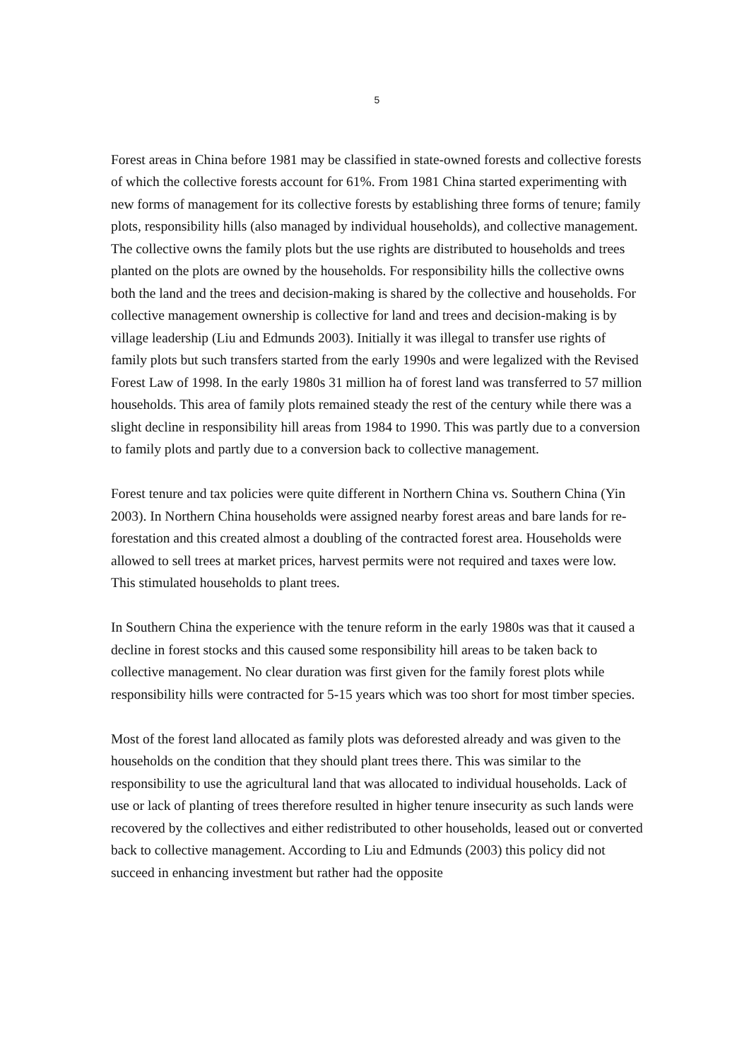5
Forest areas in China before 1981 may be classified in state-owned forests and collective forests of which the collective forests account for 61%. From 1981 China started experimenting with new forms of management for its collective forests by establishing three forms of tenure; family plots, responsibility hills (also managed by individual households), and collective management. The collective owns the family plots but the use rights are distributed to households and trees planted on the plots are owned by the households. For responsibility hills the collective owns both the land and the trees and decision-making is shared by the collective and households. For collective management ownership is collective for land and trees and decision-making is by village leadership (Liu and Edmunds 2003). Initially it was illegal to transfer use rights of family plots but such transfers started from the early 1990s and were legalized with the Revised Forest Law of 1998. In the early 1980s 31 million ha of forest land was transferred to 57 million households. This area of family plots remained steady the rest of the century while there was a slight decline in responsibility hill areas from 1984 to 1990. This was partly due to a conversion to family plots and partly due to a conversion back to collective management.
Forest tenure and tax policies were quite different in Northern China vs. Southern China (Yin 2003). In Northern China households were assigned nearby forest areas and bare lands for re-forestation and this created almost a doubling of the contracted forest area. Households were allowed to sell trees at market prices, harvest permits were not required and taxes were low. This stimulated households to plant trees.
In Southern China the experience with the tenure reform in the early 1980s was that it caused a decline in forest stocks and this caused some responsibility hill areas to be taken back to collective management. No clear duration was first given for the family forest plots while responsibility hills were contracted for 5-15 years which was too short for most timber species.
Most of the forest land allocated as family plots was deforested already and was given to the households on the condition that they should plant trees there. This was similar to the responsibility to use the agricultural land that was allocated to individual households. Lack of use or lack of planting of trees therefore resulted in higher tenure insecurity as such lands were recovered by the collectives and either redistributed to other households, leased out or converted back to collective management. According to Liu and Edmunds (2003) this policy did not succeed in enhancing investment but rather had the opposite